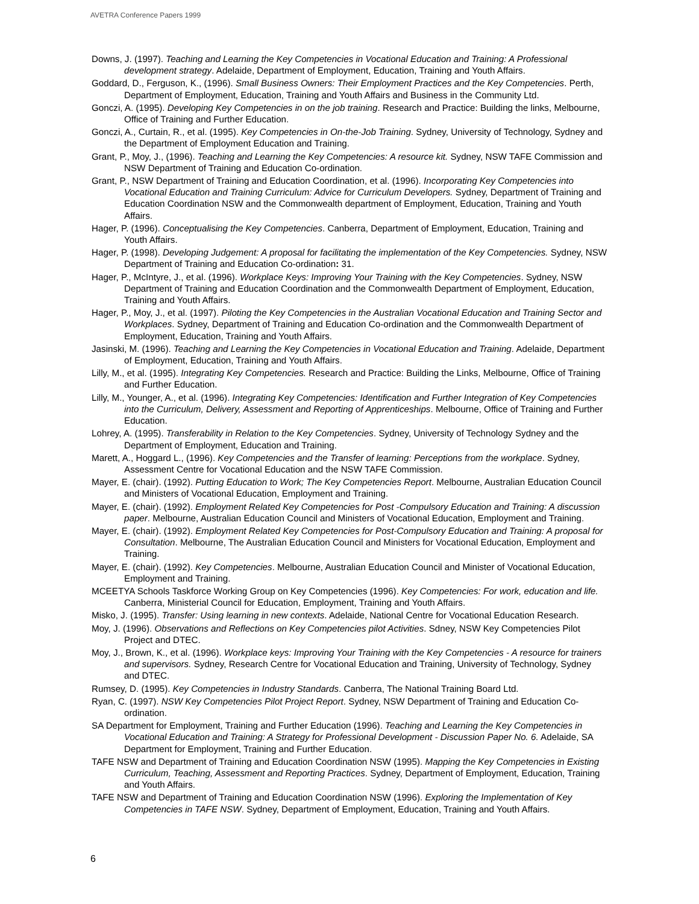AVETRA Conference Papers 1999
Downs, J. (1997). Teaching and Learning the Key Competencies in Vocational Education and Training: A Professional development strategy. Adelaide, Department of Employment, Education, Training and Youth Affairs.
Goddard, D., Ferguson, K., (1996). Small Business Owners: Their Employment Practices and the Key Competencies. Perth, Department of Employment, Education, Training and Youth Affairs and Business in the Community Ltd.
Gonczi, A. (1995). Developing Key Competencies in on the job training. Research and Practice: Building the links, Melbourne, Office of Training and Further Education.
Gonczi, A., Curtain, R., et al. (1995). Key Competencies in On-the-Job Training. Sydney, University of Technology, Sydney and the Department of Employment Education and Training.
Grant, P., Moy, J., (1996). Teaching and Learning the Key Competencies: A resource kit. Sydney, NSW TAFE Commission and NSW Department of Training and Education Co-ordination.
Grant, P., NSW Department of Training and Education Coordination, et al. (1996). Incorporating Key Competencies into Vocational Education and Training Curriculum: Advice for Curriculum Developers. Sydney, Department of Training and Education Coordination NSW and the Commonwealth department of Employment, Education, Training and Youth Affairs.
Hager, P. (1996). Conceptualising the Key Competencies. Canberra, Department of Employment, Education, Training and Youth Affairs.
Hager, P. (1998). Developing Judgement: A proposal for facilitating the implementation of the Key Competencies. Sydney, NSW Department of Training and Education Co-ordination: 31.
Hager, P., McIntyre, J., et al. (1996). Workplace Keys: Improving Your Training with the Key Competencies. Sydney, NSW Department of Training and Education Coordination and the Commonwealth Department of Employment, Education, Training and Youth Affairs.
Hager, P., Moy, J., et al. (1997). Piloting the Key Competencies in the Australian Vocational Education and Training Sector and Workplaces. Sydney, Department of Training and Education Co-ordination and the Commonwealth Department of Employment, Education, Training and Youth Affairs.
Jasinski, M. (1996). Teaching and Learning the Key Competencies in Vocational Education and Training. Adelaide, Department of Employment, Education, Training and Youth Affairs.
Lilly, M., et al. (1995). Integrating Key Competencies. Research and Practice: Building the Links, Melbourne, Office of Training and Further Education.
Lilly, M., Younger, A., et al. (1996). Integrating Key Competencies: Identification and Further Integration of Key Competencies into the Curriculum, Delivery, Assessment and Reporting of Apprenticeships. Melbourne, Office of Training and Further Education.
Lohrey, A. (1995). Transferability in Relation to the Key Competencies. Sydney, University of Technology Sydney and the Department of Employment, Education and Training.
Marett, A., Hoggard L., (1996). Key Competencies and the Transfer of learning: Perceptions from the workplace. Sydney, Assessment Centre for Vocational Education and the NSW TAFE Commission.
Mayer, E. (chair). (1992). Putting Education to Work; The Key Competencies Report. Melbourne, Australian Education Council and Ministers of Vocational Education, Employment and Training.
Mayer, E. (chair). (1992). Employment Related Key Competencies for Post -Compulsory Education and Training: A discussion paper. Melbourne, Australian Education Council and Ministers of Vocational Education, Employment and Training.
Mayer, E. (chair). (1992). Employment Related Key Competencies for Post-Compulsory Education and Training: A proposal for Consultation. Melbourne, The Australian Education Council and Ministers for Vocational Education, Employment and Training.
Mayer, E. (chair). (1992). Key Competencies. Melbourne, Australian Education Council and Minister of Vocational Education, Employment and Training.
MCEETYA Schools Taskforce Working Group on Key Competencies (1996). Key Competencies: For work, education and life. Canberra, Ministerial Council for Education, Employment, Training and Youth Affairs.
Misko, J. (1995). Transfer: Using learning in new contexts. Adelaide, National Centre for Vocational Education Research.
Moy, J. (1996). Observations and Reflections on Key Competencies pilot Activities. Sdney, NSW Key Competencies Pilot Project and DTEC.
Moy, J., Brown, K., et al. (1996). Workplace keys: Improving Your Training with the Key Competencies - A resource for trainers and supervisors. Sydney, Research Centre for Vocational Education and Training, University of Technology, Sydney and DTEC.
Rumsey, D. (1995). Key Competencies in Industry Standards. Canberra, The National Training Board Ltd.
Ryan, C. (1997). NSW Key Competencies Pilot Project Report. Sydney, NSW Department of Training and Education Co-ordination.
SA Department for Employment, Training and Further Education (1996). Teaching and Learning the Key Competencies in Vocational Education and Training: A Strategy for Professional Development - Discussion Paper No. 6. Adelaide, SA Department for Employment, Training and Further Education.
TAFE NSW and Department of Training and Education Coordination NSW (1995). Mapping the Key Competencies in Existing Curriculum, Teaching, Assessment and Reporting Practices. Sydney, Department of Employment, Education, Training and Youth Affairs.
TAFE NSW and Department of Training and Education Coordination NSW (1996). Exploring the Implementation of Key Competencies in TAFE NSW. Sydney, Department of Employment, Education, Training and Youth Affairs.
6